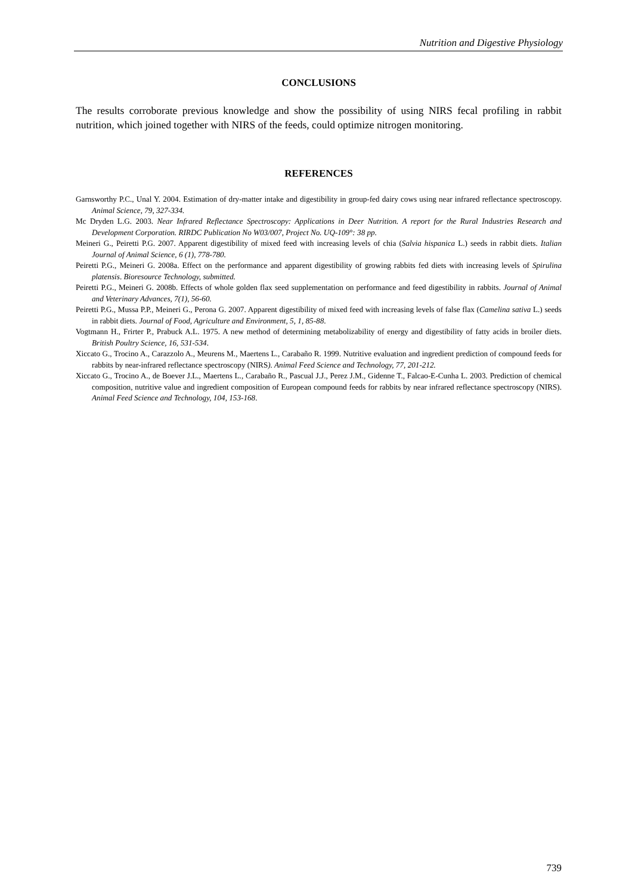Nutrition and Digestive Physiology
CONCLUSIONS
The results corroborate previous knowledge and show the possibility of using NIRS fecal profiling in rabbit nutrition, which joined together with NIRS of the feeds, could optimize nitrogen monitoring.
REFERENCES
Garnsworthy P.C., Unal Y. 2004. Estimation of dry-matter intake and digestibility in group-fed dairy cows using near infrared reflectance spectroscopy. Animal Science, 79, 327-334.
Mc Dryden L.G. 2003. Near Infrared Reflectance Spectroscopy: Applications in Deer Nutrition. A report for the Rural Industries Research and Development Corporation. RIRDC Publication No W03/007, Project No. UQ-109°: 38 pp.
Meineri G., Peiretti P.G. 2007. Apparent digestibility of mixed feed with increasing levels of chia (Salvia hispanica L.) seeds in rabbit diets. Italian Journal of Animal Science, 6 (1), 778-780.
Peiretti P.G., Meineri G. 2008a. Effect on the performance and apparent digestibility of growing rabbits fed diets with increasing levels of Spirulina platensis. Bioresource Technology, submitted.
Peiretti P.G., Meineri G. 2008b. Effects of whole golden flax seed supplementation on performance and feed digestibility in rabbits. Journal of Animal and Veterinary Advances, 7(1), 56-60.
Peiretti P.G., Mussa P.P., Meineri G., Perona G. 2007. Apparent digestibility of mixed feed with increasing levels of false flax (Camelina sativa L.) seeds in rabbit diets. Journal of Food, Agriculture and Environment, 5, 1, 85-88.
Vogtmann H., Frirter P., Prabuck A.L. 1975. A new method of determining metabolizability of energy and digestibility of fatty acids in broiler diets. British Poultry Science, 16, 531-534.
Xiccato G., Trocino A., Carazzolo A., Meurens M., Maertens L., Carabaño R. 1999. Nutritive evaluation and ingredient prediction of compound feeds for rabbits by near-infrared reflectance spectroscopy (NIRS). Animal Feed Science and Technology, 77, 201-212.
Xiccato G., Trocino A., de Boever J.L., Maertens L., Carabaño R., Pascual J.J., Perez J.M., Gidenne T., Falcao-E-Cunha L. 2003. Prediction of chemical composition, nutritive value and ingredient composition of European compound feeds for rabbits by near infrared reflectance spectroscopy (NIRS). Animal Feed Science and Technology, 104, 153-168.
739